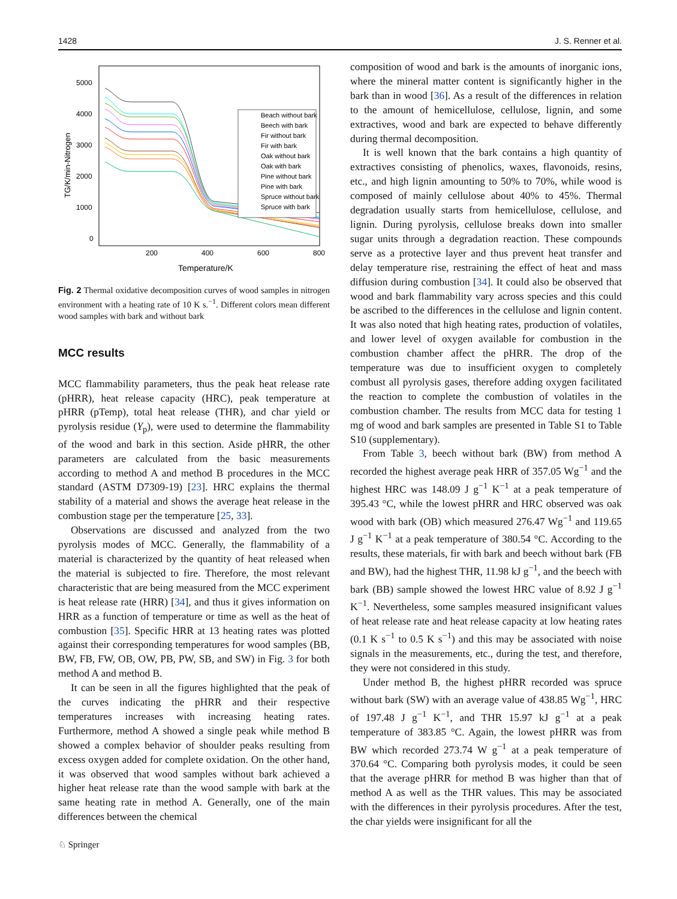1428 J. S. Renner et al.
5000
4000
3000
2000
1000
0
200
400
600
800
Temperature/K
TG/K/min-Nitrogen
Beach without bark
Beech with bark
Fir without bark
Fir with bark
Oak without bark
Oak with bark
Pine without bark
Pine with bark
Spruce without bark
Spruce with bark
Fig. 2 Thermal oxidative decomposition curves of wood samples in nitrogen environment with a heating rate of 10 K s.<sup>−1</sup>. Different colors mean different wood samples with bark and without bark
MCC results
MCC flammability parameters, thus the peak heat release rate (pHRR), heat release capacity (HRC), peak temperature at pHRR (pTemp), total heat release (THR), and char yield or pyrolysis residue (Y<sub>p</sub>), were used to determine the flammability of the wood and bark in this section. Aside pHRR, the other parameters are calculated from the basic measurements according to method A and method B procedures in the MCC standard (ASTM D7309-19) [23]. HRC explains the thermal stability of a material and shows the average heat release in the combustion stage per the temperature [25, 33].
Observations are discussed and analyzed from the two pyrolysis modes of MCC. Generally, the flammability of a material is characterized by the quantity of heat released when the material is subjected to fire. Therefore, the most relevant characteristic that are being measured from the MCC experiment is heat release rate (HRR) [34], and thus it gives information on HRR as a function of temperature or time as well as the heat of combustion [35]. Specific HRR at 13 heating rates was plotted against their corresponding temperatures for wood samples (BB, BW, FB, FW, OB, OW, PB, PW, SB, and SW) in Fig. 3 for both method A and method B.
It can be seen in all the figures highlighted that the peak of the curves indicating the pHRR and their respective temperatures increases with increasing heating rates. Furthermore, method A showed a single peak while method B showed a complex behavior of shoulder peaks resulting from excess oxygen added for complete oxidation. On the other hand, it was observed that wood samples without bark achieved a higher heat release rate than the wood sample with bark at the same heating rate in method A. Generally, one of the main differences between the chemical
composition of wood and bark is the amounts of inorganic ions, where the mineral matter content is significantly higher in the bark than in wood [36]. As a result of the differences in relation to the amount of hemicellulose, cellulose, lignin, and some extractives, wood and bark are expected to behave differently during thermal decomposition.
It is well known that the bark contains a high quantity of extractives consisting of phenolics, waxes, flavonoids, resins, etc., and high lignin amounting to 50% to 70%, while wood is composed of mainly cellulose about 40% to 45%. Thermal degradation usually starts from hemicellulose, cellulose, and lignin. During pyrolysis, cellulose breaks down into smaller sugar units through a degradation reaction. These compounds serve as a protective layer and thus prevent heat transfer and delay temperature rise, restraining the effect of heat and mass diffusion during combustion [34]. It could also be observed that wood and bark flammability vary across species and this could be ascribed to the differences in the cellulose and lignin content. It was also noted that high heating rates, production of volatiles, and lower level of oxygen available for combustion in the combustion chamber affect the pHRR. The drop of the temperature was due to insufficient oxygen to completely combust all pyrolysis gases, therefore adding oxygen facilitated the reaction to complete the combustion of volatiles in the combustion chamber. The results from MCC data for testing 1 mg of wood and bark samples are presented in Table S1 to Table S10 (supplementary).
From Table 3, beech without bark (BW) from method A recorded the highest average peak HRR of 357.05 Wg<sup>−1</sup> and the highest HRC was 148.09 J g<sup>−1</sup> K<sup>−1</sup> at a peak temperature of 395.43 °C, while the lowest pHRR and HRC observed was oak wood with bark (OB) which measured 276.47 Wg<sup>−1</sup> and 119.65 J g<sup>−1</sup> K<sup>−1</sup> at a peak temperature of 380.54 °C. According to the results, these materials, fir with bark and beech without bark (FB and BW), had the highest THR, 11.98 kJ g<sup>−1</sup>, and the beech with bark (BB) sample showed the lowest HRC value of 8.92 J g<sup>−1</sup> K<sup>−1</sup>. Nevertheless, some samples measured insignificant values of heat release rate and heat release capacity at low heating rates (0.1 K s<sup>−1</sup> to 0.5 K s<sup>−1</sup>) and this may be associated with noise signals in the measurements, etc., during the test, and therefore, they were not considered in this study.
Under method B, the highest pHRR recorded was spruce without bark (SW) with an average value of 438.85 Wg<sup>−1</sup>, HRC of 197.48 J g<sup>−1</sup> K<sup>−1</sup>, and THR 15.97 kJ g<sup>−1</sup> at a peak temperature of 383.85 °C. Again, the lowest pHRR was from BW which recorded 273.74 W g<sup>−1</sup> at a peak temperature of 370.64 °C. Comparing both pyrolysis modes, it could be seen that the average pHRR for method B was higher than that of method A as well as the THR values. This may be associated with the differences in their pyrolysis procedures. After the test, the char yields were insignificant for all the
♘ Springer